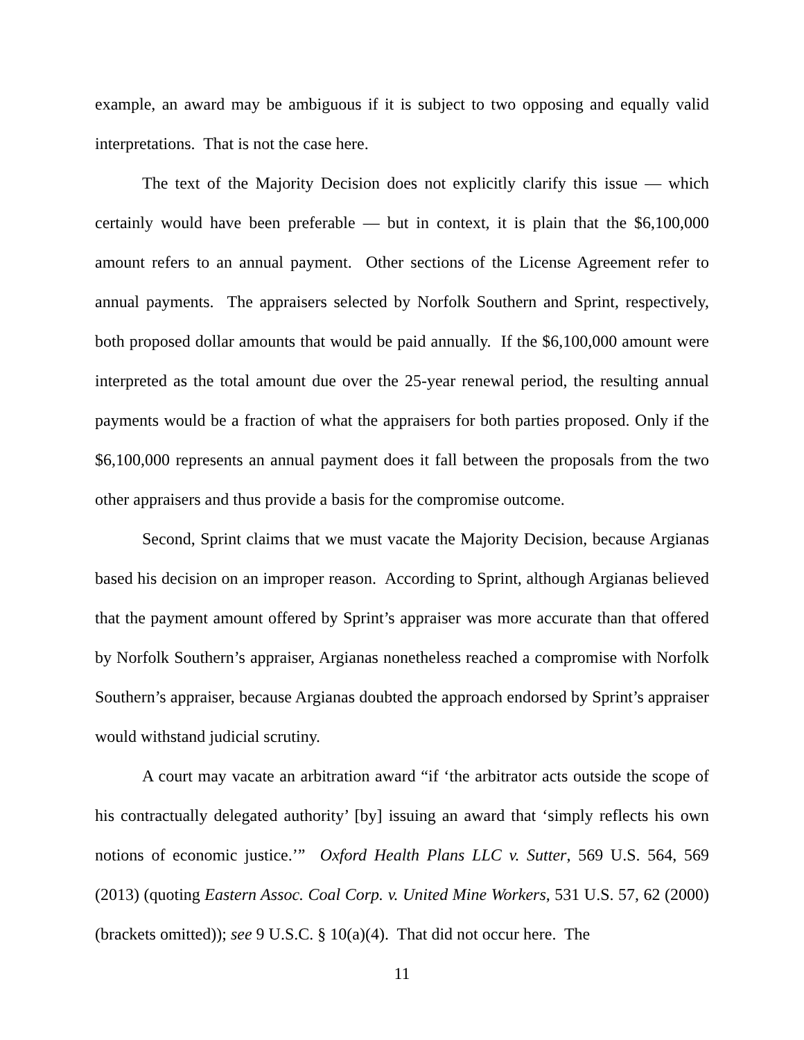example, an award may be ambiguous if it is subject to two opposing and equally valid interpretations. That is not the case here.
The text of the Majority Decision does not explicitly clarify this issue — which certainly would have been preferable — but in context, it is plain that the $6,100,000 amount refers to an annual payment. Other sections of the License Agreement refer to annual payments. The appraisers selected by Norfolk Southern and Sprint, respectively, both proposed dollar amounts that would be paid annually. If the $6,100,000 amount were interpreted as the total amount due over the 25-year renewal period, the resulting annual payments would be a fraction of what the appraisers for both parties proposed. Only if the $6,100,000 represents an annual payment does it fall between the proposals from the two other appraisers and thus provide a basis for the compromise outcome.
Second, Sprint claims that we must vacate the Majority Decision, because Argianas based his decision on an improper reason. According to Sprint, although Argianas believed that the payment amount offered by Sprint’s appraiser was more accurate than that offered by Norfolk Southern’s appraiser, Argianas nonetheless reached a compromise with Norfolk Southern’s appraiser, because Argianas doubted the approach endorsed by Sprint’s appraiser would withstand judicial scrutiny.
A court may vacate an arbitration award “if ‘the arbitrator acts outside the scope of his contractually delegated authority’ [by] issuing an award that ‘simply reflects his own notions of economic justice.’” Oxford Health Plans LLC v. Sutter, 569 U.S. 564, 569 (2013) (quoting Eastern Assoc. Coal Corp. v. United Mine Workers, 531 U.S. 57, 62 (2000) (brackets omitted)); see 9 U.S.C. § 10(a)(4). That did not occur here. The
11